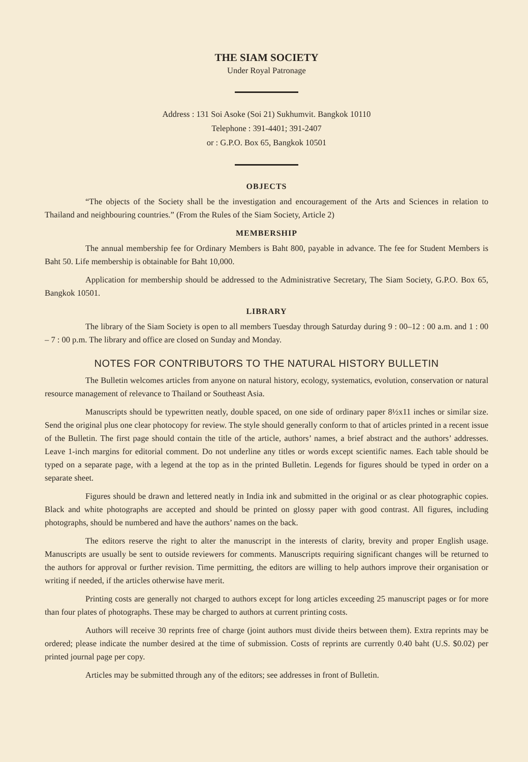THE SIAM SOCIETY
Under Royal Patronage
Address : 131 Soi Asoke (Soi 21) Sukhumvit. Bangkok 10110
Telephone : 391-4401; 391-2407
or : G.P.O. Box 65, Bangkok 10501
OBJECTS
“The objects of the Society shall be the investigation and encouragement of the Arts and Sciences in relation to Thailand and neighbouring countries.” (From the Rules of the Siam Society, Article 2)
MEMBERSHIP
The annual membership fee for Ordinary Members is Baht 800, payable in advance. The fee for Student Members is Baht 50. Life membership is obtainable for Baht 10,000.
Application for membership should be addressed to the Administrative Secretary, The Siam Society, G.P.O. Box 65, Bangkok 10501.
LIBRARY
The library of the Siam Society is open to all members Tuesday through Saturday during 9 : 00–12 : 00 a.m. and 1 : 00 – 7 : 00 p.m. The library and office are closed on Sunday and Monday.
NOTES FOR CONTRIBUTORS TO THE NATURAL HISTORY BULLETIN
The Bulletin welcomes articles from anyone on natural history, ecology, systematics, evolution, conservation or natural resource management of relevance to Thailand or Southeast Asia.
Manuscripts should be typewritten neatly, double spaced, on one side of ordinary paper 8½x11 inches or similar size. Send the original plus one clear photocopy for review. The style should generally conform to that of articles printed in a recent issue of the Bulletin. The first page should contain the title of the article, authors’ names, a brief abstract and the authors’ addresses. Leave 1-inch margins for editorial comment. Do not underline any titles or words except scientific names. Each table should be typed on a separate page, with a legend at the top as in the printed Bulletin. Legends for figures should be typed in order on a separate sheet.
Figures should be drawn and lettered neatly in India ink and submitted in the original or as clear photographic copies. Black and white photographs are accepted and should be printed on glossy paper with good contrast. All figures, including photographs, should be numbered and have the authors’ names on the back.
The editors reserve the right to alter the manuscript in the interests of clarity, brevity and proper English usage. Manuscripts are usually be sent to outside reviewers for comments. Manuscripts requiring significant changes will be returned to the authors for approval or further revision. Time permitting, the editors are willing to help authors improve their organisation or writing if needed, if the articles otherwise have merit.
Printing costs are generally not charged to authors except for long articles exceeding 25 manuscript pages or for more than four plates of photographs. These may be charged to authors at current printing costs.
Authors will receive 30 reprints free of charge (joint authors must divide theirs between them). Extra reprints may be ordered; please indicate the number desired at the time of submission. Costs of reprints are currently 0.40 baht (U.S. $0.02) per printed journal page per copy.
Articles may be submitted through any of the editors; see addresses in front of Bulletin.